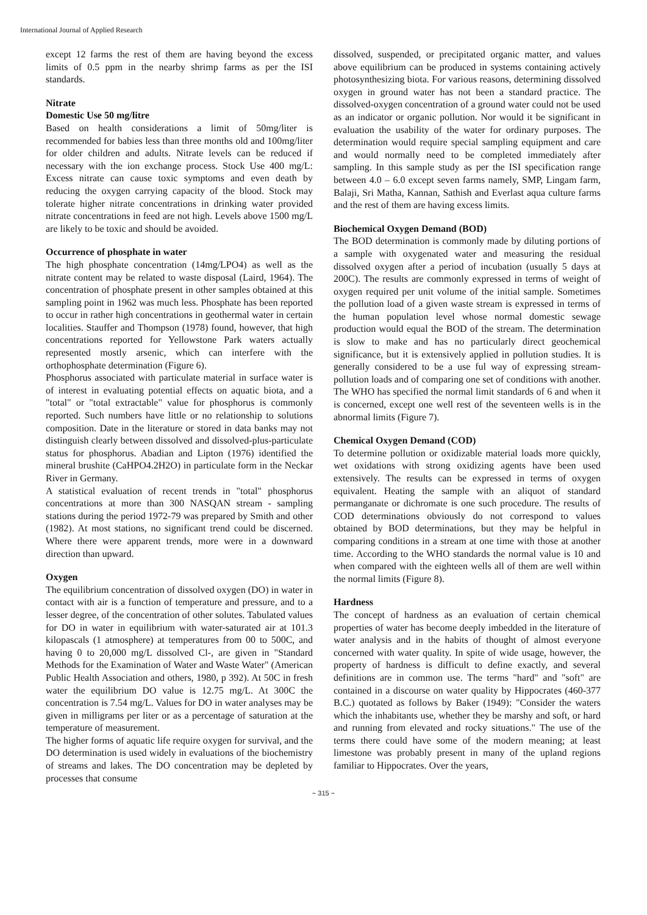International Journal of Applied Research
except 12 farms the rest of them are having beyond the excess limits of 0.5 ppm in the nearby shrimp farms as per the ISI standards.
Nitrate
Domestic Use 50 mg/litre
Based on health considerations a limit of 50mg/liter is recommended for babies less than three months old and 100mg/liter for older children and adults. Nitrate levels can be reduced if necessary with the ion exchange process. Stock Use 400 mg/L: Excess nitrate can cause toxic symptoms and even death by reducing the oxygen carrying capacity of the blood. Stock may tolerate higher nitrate concentrations in drinking water provided nitrate concentrations in feed are not high. Levels above 1500 mg/L are likely to be toxic and should be avoided.
Occurrence of phosphate in water
The high phosphate concentration (14mg/LPO4) as well as the nitrate content may be related to waste disposal (Laird, 1964). The concentration of phosphate present in other samples obtained at this sampling point in 1962 was much less. Phosphate has been reported to occur in rather high concentrations in geothermal water in certain localities. Stauffer and Thompson (1978) found, however, that high concentrations reported for Yellowstone Park waters actually represented mostly arsenic, which can interfere with the orthophosphate determination (Figure 6).
Phosphorus associated with particulate material in surface water is of interest in evaluating potential effects on aquatic biota, and a "total" or "total extractable" value for phosphorus is commonly reported. Such numbers have little or no relationship to solutions composition. Date in the literature or stored in data banks may not distinguish clearly between dissolved and dissolved-plus-particulate status for phosphorus. Abadian and Lipton (1976) identified the mineral brushite (CaHPO4.2H2O) in particulate form in the Neckar River in Germany.
A statistical evaluation of recent trends in "total" phosphorus concentrations at more than 300 NASQAN stream - sampling stations during the period 1972-79 was prepared by Smith and other (1982). At most stations, no significant trend could be discerned. Where there were apparent trends, more were in a downward direction than upward.
Oxygen
The equilibrium concentration of dissolved oxygen (DO) in water in contact with air is a function of temperature and pressure, and to a lesser degree, of the concentration of other solutes. Tabulated values for DO in water in equilibrium with water-saturated air at 101.3 kilopascals (1 atmosphere) at temperatures from 00 to 500C, and having 0 to 20,000 mg/L dissolved Cl-, are given in "Standard Methods for the Examination of Water and Waste Water" (American Public Health Association and others, 1980, p 392). At 50C in fresh water the equilibrium DO value is 12.75 mg/L. At 300C the concentration is 7.54 mg/L. Values for DO in water analyses may be given in milligrams per liter or as a percentage of saturation at the temperature of measurement.
The higher forms of aquatic life require oxygen for survival, and the DO determination is used widely in evaluations of the biochemistry of streams and lakes. The DO concentration may be depleted by processes that consume
dissolved, suspended, or precipitated organic matter, and values above equilibrium can be produced in systems containing actively photosynthesizing biota. For various reasons, determining dissolved oxygen in ground water has not been a standard practice. The dissolved-oxygen concentration of a ground water could not be used as an indicator or organic pollution. Nor would it be significant in evaluation the usability of the water for ordinary purposes. The determination would require special sampling equipment and care and would normally need to be completed immediately after sampling. In this sample study as per the ISI specification range between 4.0 – 6.0 except seven farms namely, SMP, Lingam farm, Balaji, Sri Matha, Kannan, Sathish and Everlast aqua culture farms and the rest of them are having excess limits.
Biochemical Oxygen Demand (BOD)
The BOD determination is commonly made by diluting portions of a sample with oxygenated water and measuring the residual dissolved oxygen after a period of incubation (usually 5 days at 200C). The results are commonly expressed in terms of weight of oxygen required per unit volume of the initial sample. Sometimes the pollution load of a given waste stream is expressed in terms of the human population level whose normal domestic sewage production would equal the BOD of the stream. The determination is slow to make and has no particularly direct geochemical significance, but it is extensively applied in pollution studies. It is generally considered to be a use ful way of expressing stream-pollution loads and of comparing one set of conditions with another. The WHO has specified the normal limit standards of 6 and when it is concerned, except one well rest of the seventeen wells is in the abnormal limits (Figure 7).
Chemical Oxygen Demand (COD)
To determine pollution or oxidizable material loads more quickly, wet oxidations with strong oxidizing agents have been used extensively. The results can be expressed in terms of oxygen equivalent. Heating the sample with an aliquot of standard permanganate or dichromate is one such procedure. The results of COD determinations obviously do not correspond to values obtained by BOD determinations, but they may be helpful in comparing conditions in a stream at one time with those at another time. According to the WHO standards the normal value is 10 and when compared with the eighteen wells all of them are well within the normal limits (Figure 8).
Hardness
The concept of hardness as an evaluation of certain chemical properties of water has become deeply imbedded in the literature of water analysis and in the habits of thought of almost everyone concerned with water quality. In spite of wide usage, however, the property of hardness is difficult to define exactly, and several definitions are in common use. The terms "hard" and "soft" are contained in a discourse on water quality by Hippocrates (460-377 B.C.) quotated as follows by Baker (1949): "Consider the waters which the inhabitants use, whether they be marshy and soft, or hard and running from elevated and rocky situations." The use of the terms there could have some of the modern meaning; at least limestone was probably present in many of the upland regions familiar to Hippocrates. Over the years,
~ 315 ~